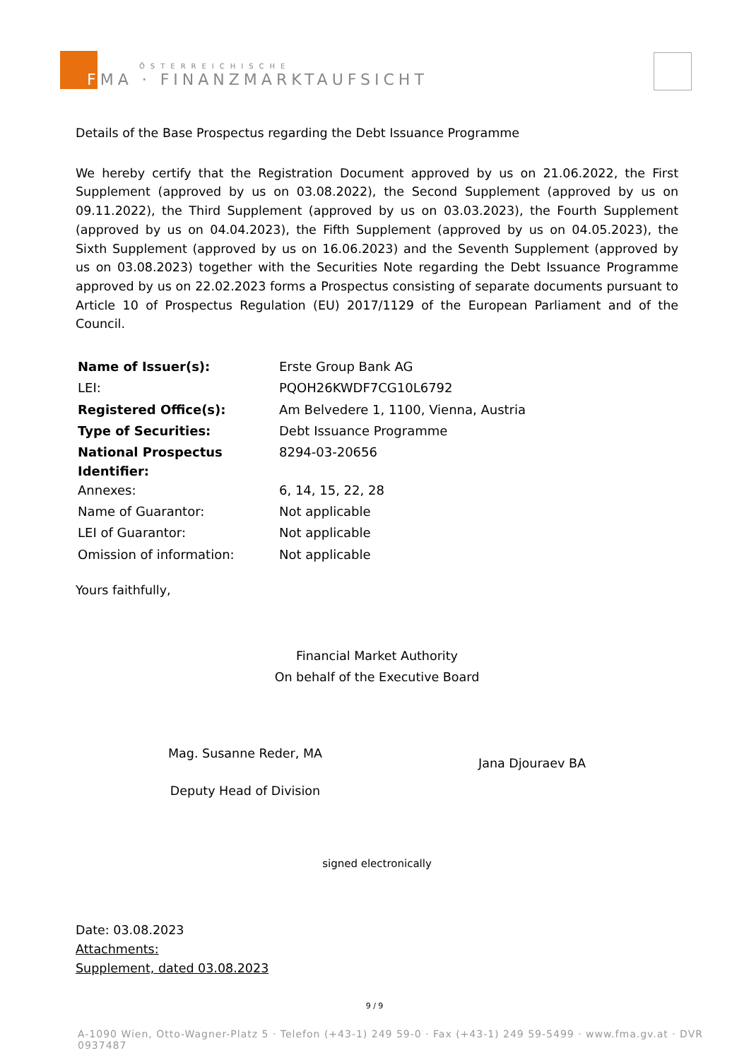ÖSTERREICHISCHE
FMA · FINANZMARKTAUFSICHT
Details of the Base Prospectus regarding the Debt Issuance Programme
We hereby certify that the Registration Document approved by us on 21.06.2022, the First Supplement (approved by us on 03.08.2022), the Second Supplement (approved by us on 09.11.2022), the Third Supplement (approved by us on 03.03.2023), the Fourth Supplement (approved by us on 04.04.2023), the Fifth Supplement (approved by us on 04.05.2023), the Sixth Supplement (approved by us on 16.06.2023) and the Seventh Supplement (approved by us on 03.08.2023) together with the Securities Note regarding the Debt Issuance Programme approved by us on 22.02.2023 forms a Prospectus consisting of separate documents pursuant to Article 10 of Prospectus Regulation (EU) 2017/1129 of the European Parliament and of the Council.
| Name of Issuer(s): | Erste Group Bank AG |
| LEI: | PQOH26KWDF7CG10L6792 |
| Registered Office(s): | Am Belvedere 1, 1100, Vienna, Austria |
| Type of Securities: | Debt Issuance Programme |
| National Prospectus Identifier: | 8294-03-20656 |
| Annexes: | 6, 14, 15, 22, 28 |
| Name of Guarantor: | Not applicable |
| LEI of Guarantor: | Not applicable |
| Omission of information: | Not applicable |
Yours faithfully,
Financial Market Authority
On behalf of the Executive Board
Mag. Susanne Reder, MA
Deputy Head of Division
Jana Djouraev BA
signed electronically
Date: 03.08.2023
Attachments:
Supplement, dated 03.08.2023
9 / 9
A-1090 Wien, Otto-Wagner-Platz 5 · Telefon (+43-1) 249 59-0 · Fax (+43-1) 249 59-5499 · www.fma.gv.at · DVR 0937487